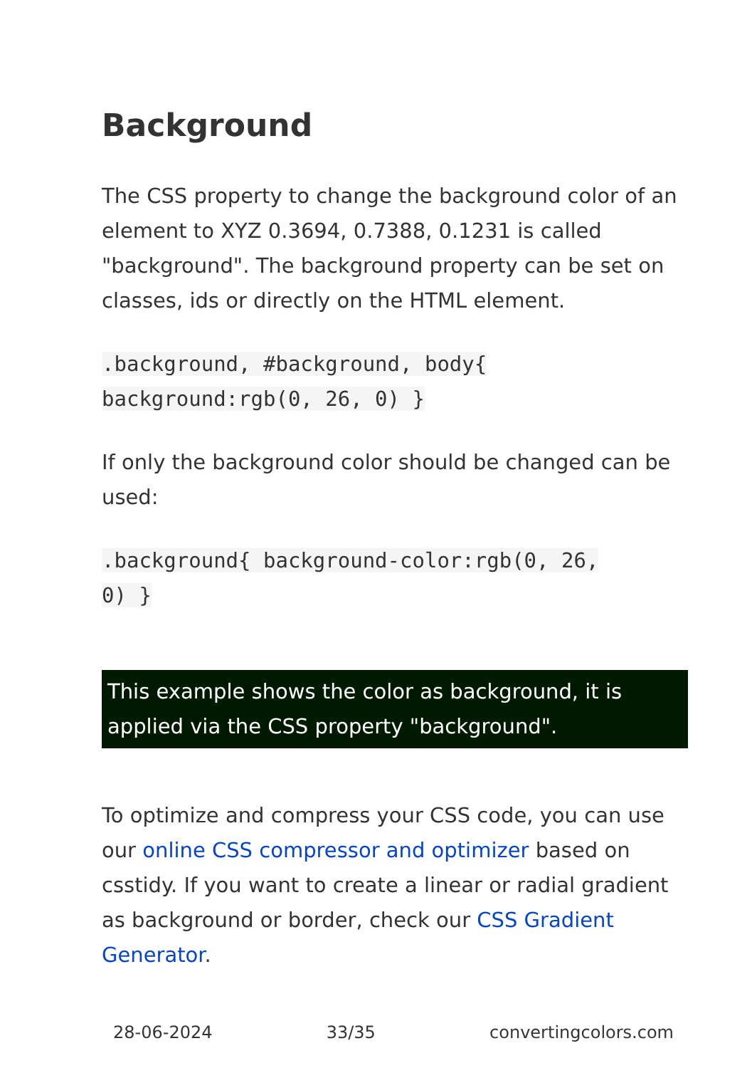Background
The CSS property to change the background color of an element to XYZ 0.3694, 0.7388, 0.1231 is called "background". The background property can be set on classes, ids or directly on the HTML element.
.background, #background, body{
background:rgb(0, 26, 0) }
If only the background color should be changed can be used:
.background{ background-color:rgb(0, 26,
0) }
This example shows the color as background, it is applied via the CSS property "background".
To optimize and compress your CSS code, you can use our online CSS compressor and optimizer based on csstidy. If you want to create a linear or radial gradient as background or border, check our CSS Gradient Generator.
28-06-2024 33/35 convertingcolors.com